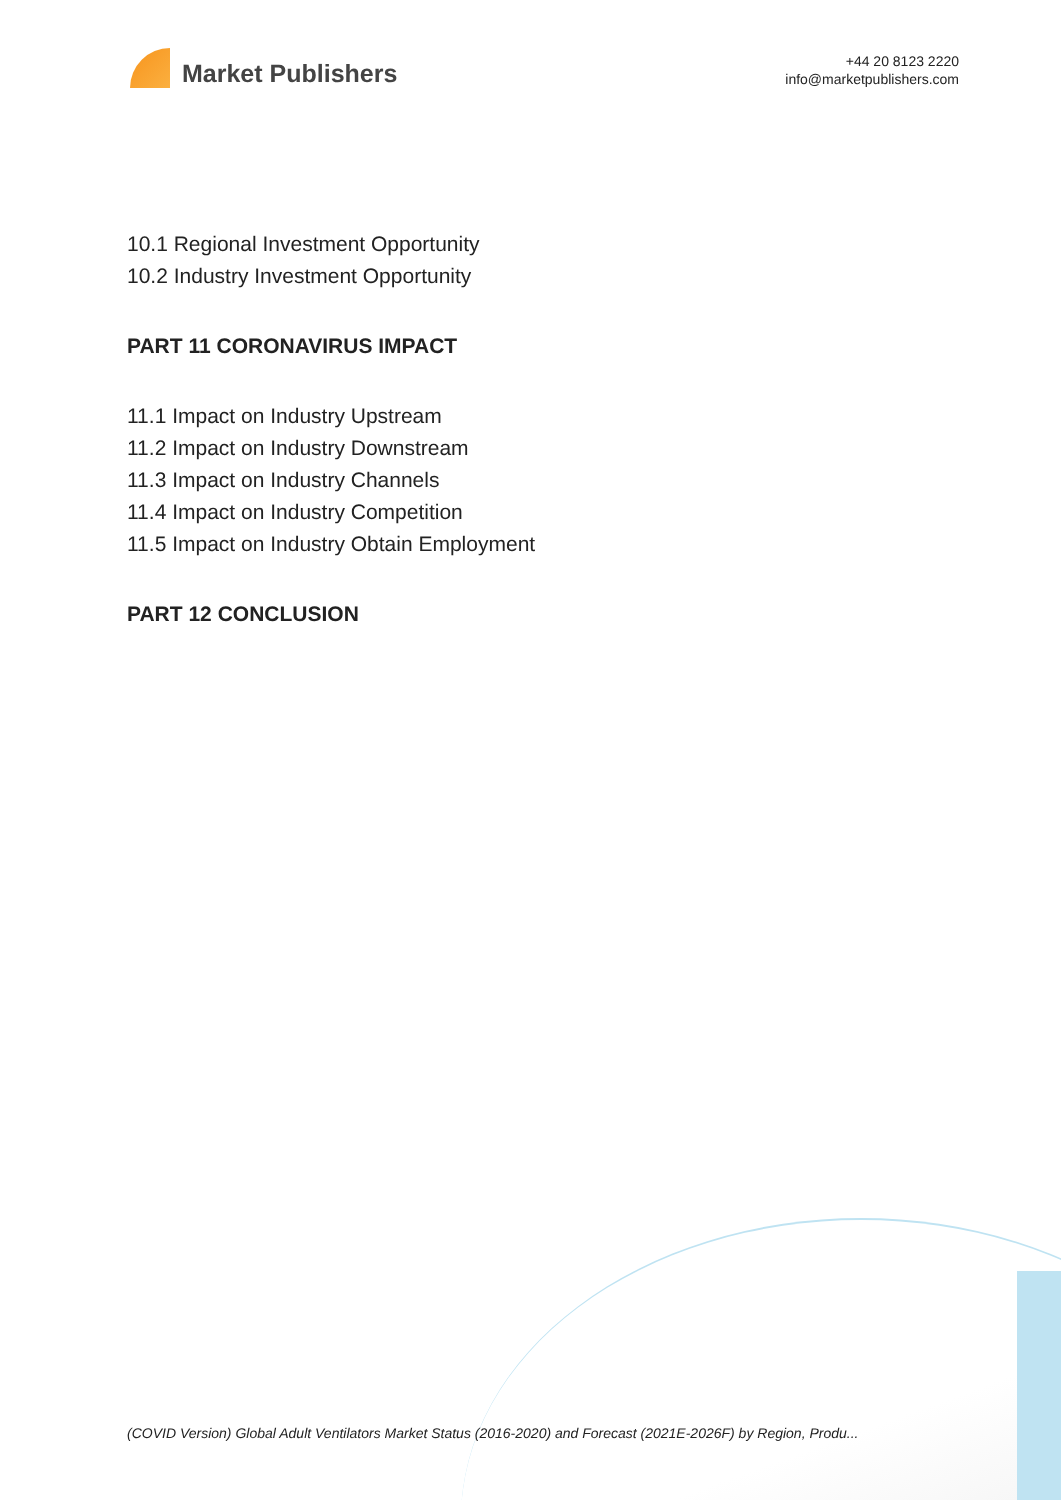Market Publishers
+44 20 8123 2220
info@marketpublishers.com
10.1 Regional Investment Opportunity
10.2 Industry Investment Opportunity
PART 11 CORONAVIRUS IMPACT
11.1 Impact on Industry Upstream
11.2 Impact on Industry Downstream
11.3 Impact on Industry Channels
11.4 Impact on Industry Competition
11.5 Impact on Industry Obtain Employment
PART 12 CONCLUSION
(COVID Version) Global Adult Ventilators Market Status (2016-2020) and Forecast (2021E-2026F) by Region, Produ...